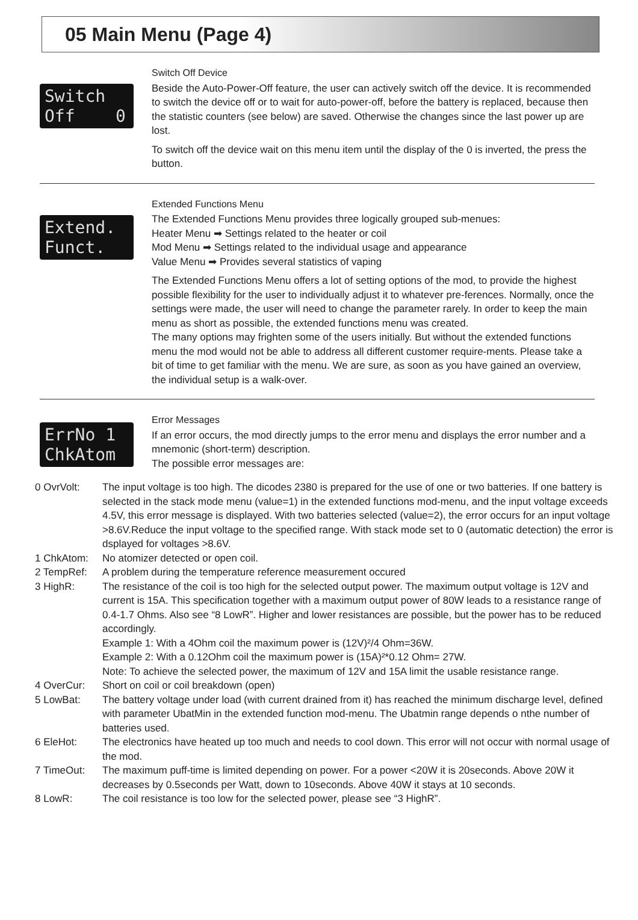05 Main Menu (Page 4)
Switch Off 0
Switch Off Device
Beside the Auto-Power-Off feature, the user can actively switch off the device. It is recommended to switch the device off or to wait for auto-power-off, before the battery is replaced, because then the statistic counters (see below) are saved. Otherwise the changes since the last power up are lost.
To switch off the device wait on this menu item until the display of the 0 is inverted, the press the button.
Extend. Funct.
Extended Functions Menu
The Extended Functions Menu provides three logically grouped sub-menues:
Heater Menu ➡ Settings related to the heater or coil
Mod Menu ➡ Settings related to the individual usage and appearance
Value Menu ➡ Provides several statistics of vaping
The Extended Functions Menu offers a lot of setting options of the mod, to provide the highest possible flexibility for the user to individually adjust it to whatever pre-ferences. Normally, once the settings were made, the user will need to change the parameter rarely. In order to keep the main menu as short as possible, the extended functions menu was created.
The many options may frighten some of the users initially. But without the extended functions menu the mod would not be able to address all different customer require-ments. Please take a bit of time to get familiar with the menu. We are sure, as soon as you have gained an overview, the individual setup is a walk-over.
ErrNo 1 ChkAtom
Error Messages
If an error occurs, the mod directly jumps to the error menu and displays the error number and a mnemonic (short-term) description.
The possible error messages are:
0 OvrVolt: The input voltage is too high. The dicodes 2380 is prepared for the use of one or two batteries. If one battery is selected in the stack mode menu (value=1) in the extended functions mod-menu, and the input voltage exceeds 4.5V, this error message is displayed. With two batteries selected (value=2), the error occurs for an input voltage >8.6V.Reduce the input voltage to the specified range. With stack mode set to 0 (automatic detection) the error is dsplayed for voltages >8.6V.
1 ChkAtom: No atomizer detected or open coil.
2 TempRef: A problem during the temperature reference measurement occured
3 HighR: The resistance of the coil is too high for the selected output power. The maximum output voltage is 12V and current is 15A. This specification together with a maximum output power of 80W leads to a resistance range of 0.4-1.7 Ohms. Also see “8 LowR”. Higher and lower resistances are possible, but the power has to be reduced accordingly.
Example 1: With a 4Ohm coil the maximum power is (12V)²/4 Ohm=36W.
Example 2: With a 0.12Ohm coil the maximum power is (15A)²*0.12 Ohm= 27W.
Note: To achieve the selected power, the maximum of 12V and 15A limit the usable resistance range.
4 OverCur: Short on coil or coil breakdown (open)
5 LowBat: The battery voltage under load (with current drained from it) has reached the minimum discharge level, defined with parameter UbatMin in the extended function mod-menu. The Ubatmin range depends o nthe number of batteries used.
6 EleHot: The electronics have heated up too much and needs to cool down. This error will not occur with normal usage of the mod.
7 TimeOut: The maximum puff-time is limited depending on power. For a power <20W it is 20seconds. Above 20W it decreases by 0.5seconds per Watt, down to 10seconds. Above 40W it stays at 10 seconds.
8 LowR: The coil resistance is too low for the selected power, please see “3 HighR”.